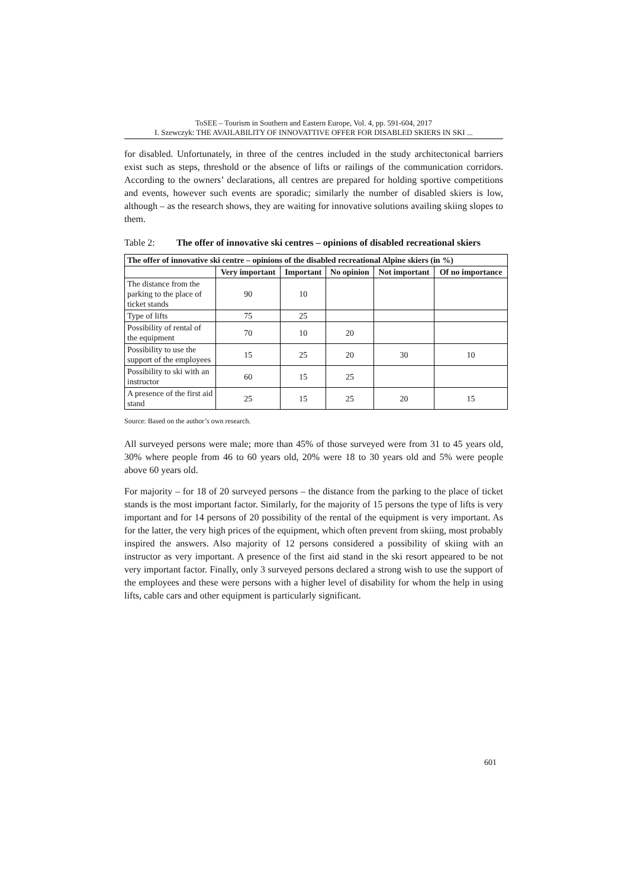ToSEE – Tourism in Southern and Eastern Europe, Vol. 4, pp. 591-604, 2017
I. Szewczyk: THE AVAILABILITY OF INNOVATTIVE OFFER FOR DISABLED SKIERS IN SKI ...
for disabled. Unfortunately, in three of the centres included in the study architectonical barriers exist such as steps, threshold or the absence of lifts or railings of the communication corridors. According to the owners’ declarations, all centres are prepared for holding sportive competitions and events, however such events are sporadic; similarly the number of disabled skiers is low, although – as the research shows, they are waiting for innovative solutions availing skiing slopes to them.
Table 2: The offer of innovative ski centres – opinions of disabled recreational skiers
| The offer of innovative ski centre – opinions of the disabled recreational Alpine skiers (in %) | | | | | |
| --- | --- | --- | --- | --- | --- |
| | Very important | Important | No opinion | Not important | Of no importance |
| The distance from the parking to the place of ticket stands | 90 | 10 | | | |
| Type of lifts | 75 | 25 | | | |
| Possibility of rental of the equipment | 70 | 10 | 20 | | |
| Possibility to use the support of the employees | 15 | 25 | 20 | 30 | 10 |
| Possibility to ski with an instructor | 60 | 15 | 25 | | |
| A presence of the first aid stand | 25 | 15 | 25 | 20 | 15 |
Source: Based on the author’s own research.
All surveyed persons were male; more than 45% of those surveyed were from 31 to 45 years old, 30% where people from 46 to 60 years old, 20% were 18 to 30 years old and 5% were people above 60 years old.
For majority – for 18 of 20 surveyed persons – the distance from the parking to the place of ticket stands is the most important factor. Similarly, for the majority of 15 persons the type of lifts is very important and for 14 persons of 20 possibility of the rental of the equipment is very important. As for the latter, the very high prices of the equipment, which often prevent from skiing, most probably inspired the answers. Also majority of 12 persons considered a possibility of skiing with an instructor as very important. A presence of the first aid stand in the ski resort appeared to be not very important factor. Finally, only 3 surveyed persons declared a strong wish to use the support of the employees and these were persons with a higher level of disability for whom the help in using lifts, cable cars and other equipment is particularly significant.
601